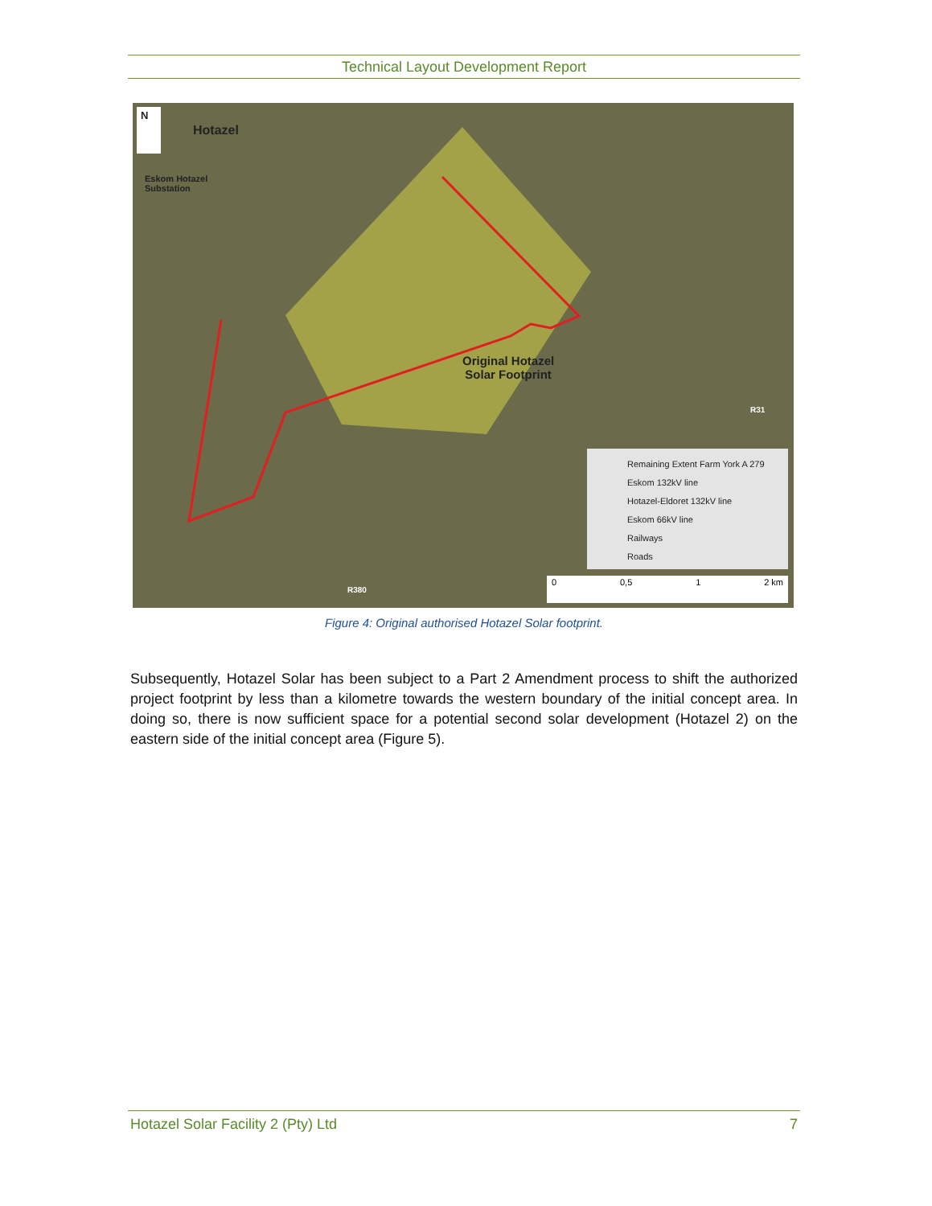Technical Layout Development Report
N
Hotazel
Eskom Hotazel
Substation
Original Hotazel
Solar Footprint
R31
R380
Remaining Extent Farm York A 279
Eskom 132kV line
Hotazel-Eldoret 132kV line
Eskom 66kV line
Railways
Roads
0 0,5 1 2 km
Figure 4: Original authorised Hotazel Solar footprint.
Subsequently, Hotazel Solar has been subject to a Part 2 Amendment process to shift the authorized project footprint by less than a kilometre towards the western boundary of the initial concept area. In doing so, there is now sufficient space for a potential second solar development (Hotazel 2) on the eastern side of the initial concept area (Figure 5).
Hotazel Solar Facility 2 (Pty) Ltd 7